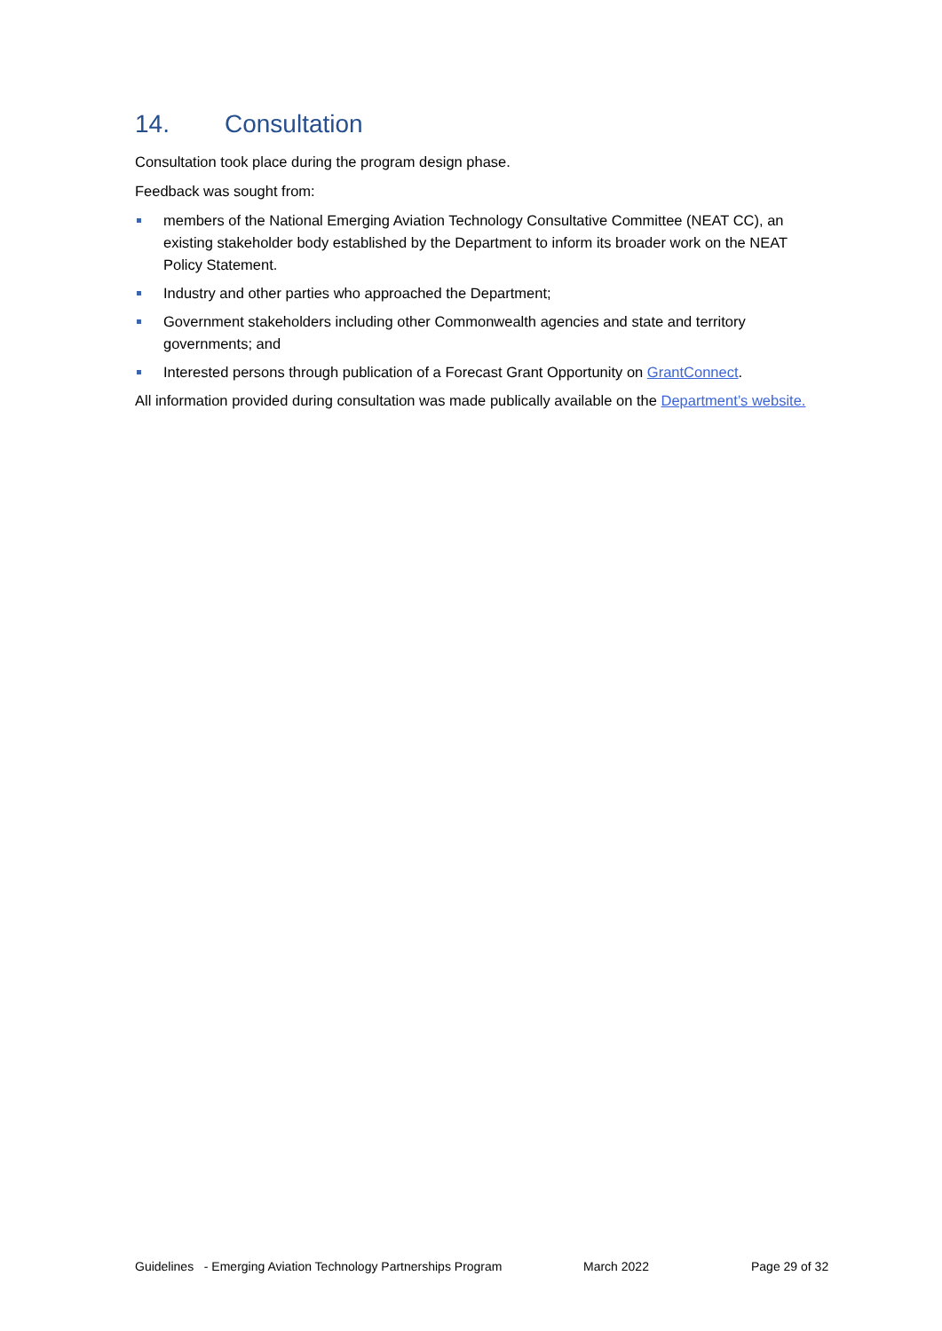14. Consultation
Consultation took place during the program design phase.
Feedback was sought from:
members of the National Emerging Aviation Technology Consultative Committee (NEAT CC), an existing stakeholder body established by the Department to inform its broader work on the NEAT Policy Statement.
Industry and other parties who approached the Department;
Government stakeholders including other Commonwealth agencies and state and territory governments; and
Interested persons through publication of a Forecast Grant Opportunity on GrantConnect.
All information provided during consultation was made publically available on the Department’s website.
Guidelines - Emerging Aviation Technology Partnerships Program March 2022 Page 29 of 32